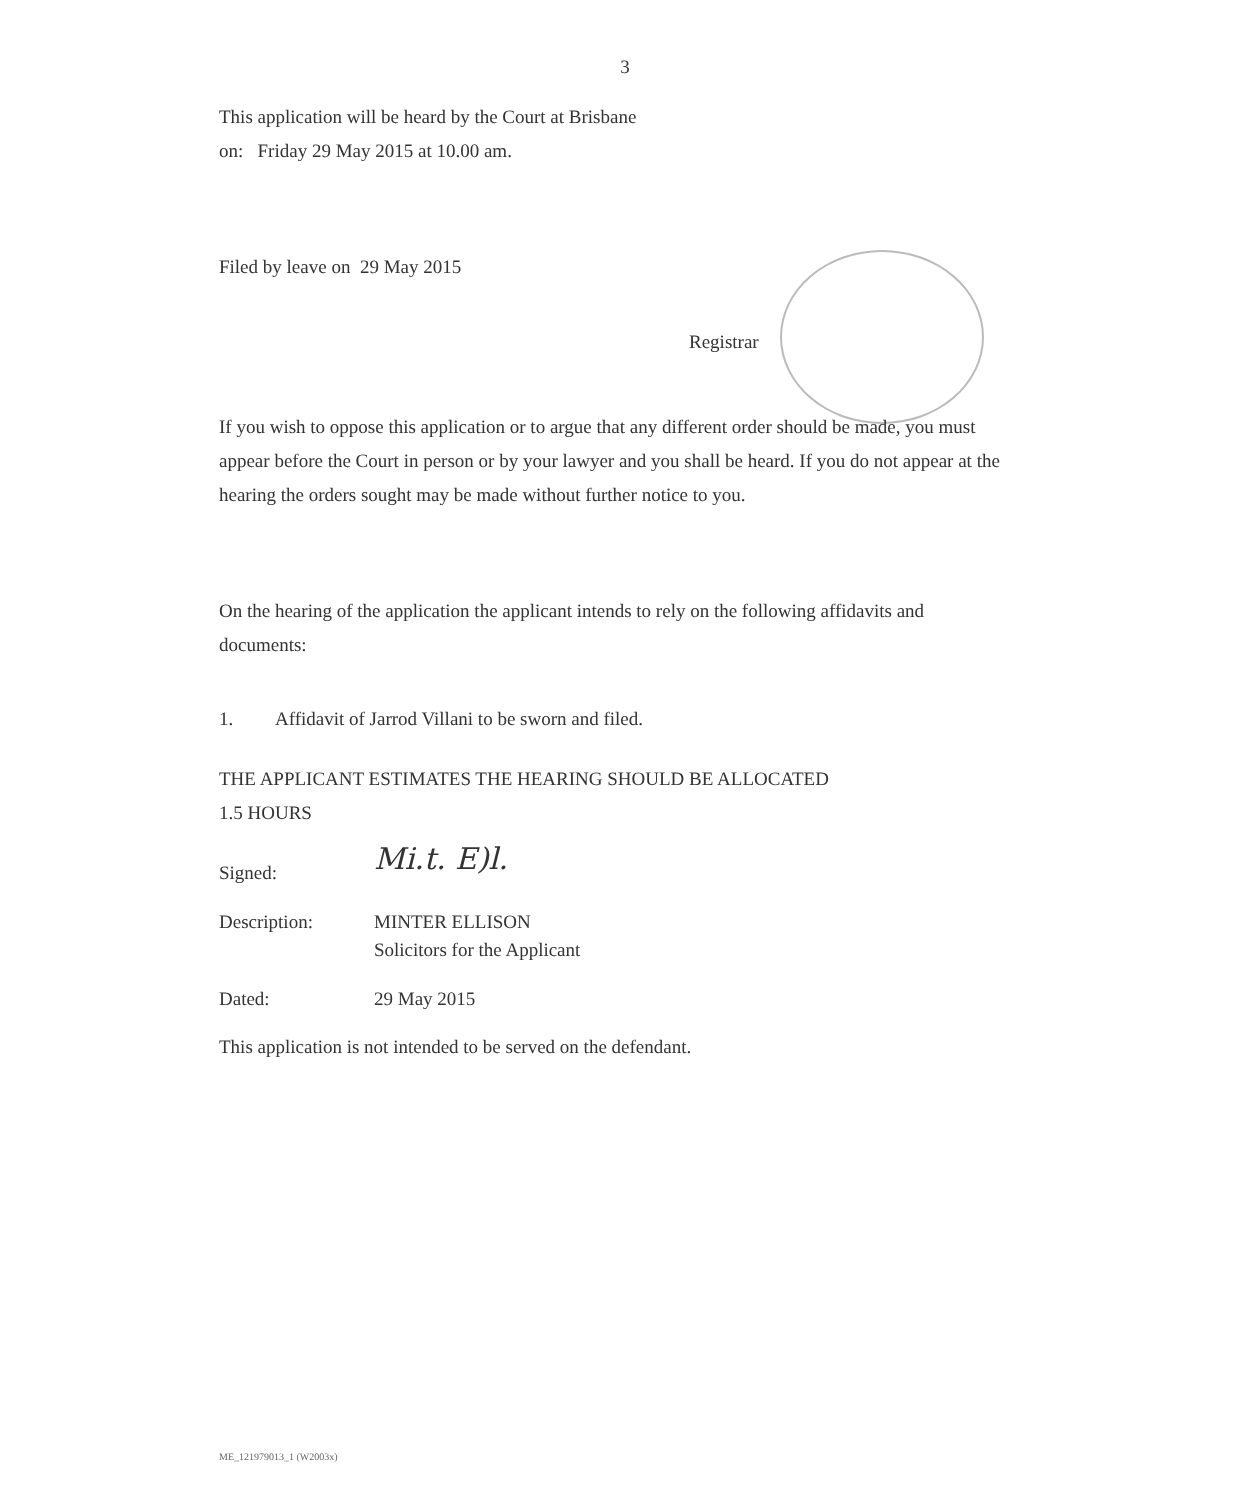3
This application will be heard by the Court at Brisbane
on: Friday 29 May 2015 at 10.00 am.
Filed by leave on 29 May 2015
Registrar
If you wish to oppose this application or to argue that any different order should be made, you must appear before the Court in person or by your lawyer and you shall be heard. If you do not appear at the hearing the orders sought may be made without further notice to you.
On the hearing of the application the applicant intends to rely on the following affidavits and documents:
1. Affidavit of Jarrod Villani to be sworn and filed.
THE APPLICANT ESTIMATES THE HEARING SHOULD BE ALLOCATED
1.5 HOURS
Signed:
Mi.t. E)l.
Description: MINTER ELLISON
Solicitors for the Applicant
Dated: 29 May 2015
This application is not intended to be served on the defendant.
ME_121979013_1 (W2003x)